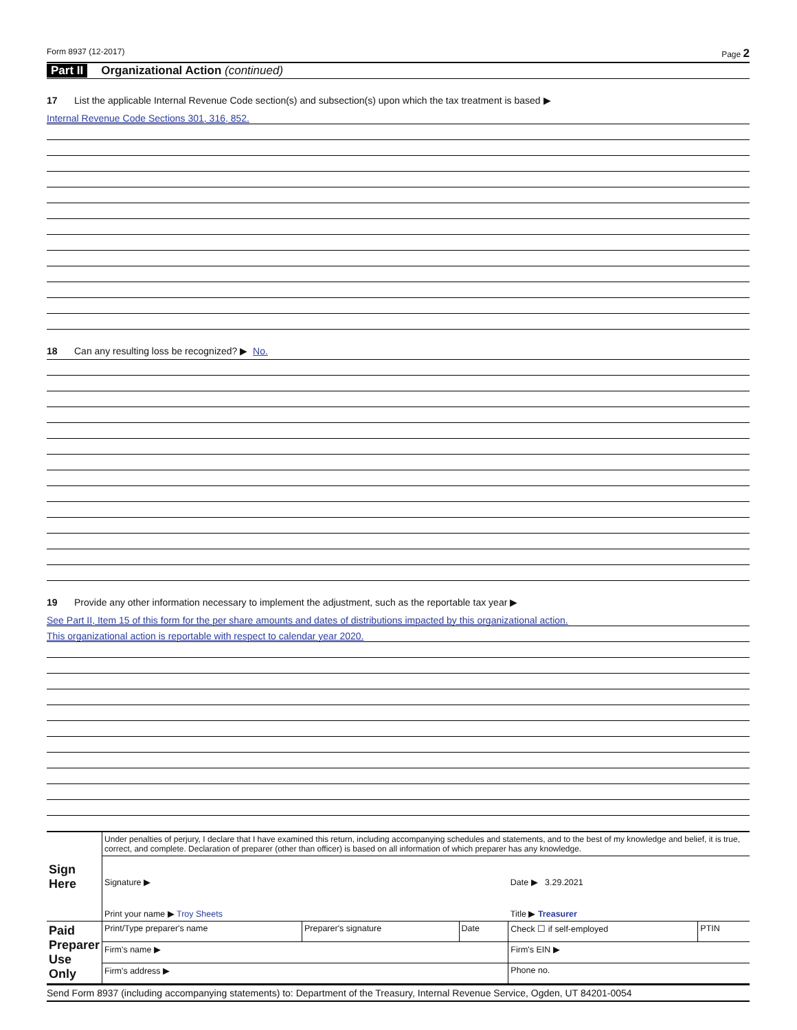Form 8937 (12-2017) Page 2
Part II Organizational Action (continued)
17 List the applicable Internal Revenue Code section(s) and subsection(s) upon which the tax treatment is based ▶
Internal Revenue Code Sections 301, 316, 852.
18 Can any resulting loss be recognized? ▶ No.
19 Provide any other information necessary to implement the adjustment, such as the reportable tax year ▶
See Part II, Item 15 of this form for the per share amounts and dates of distributions impacted by this organizational action.
This organizational action is reportable with respect to calendar year 2020.
| Sign Here | Under penalties of perjury, I declare that I have examined this return, including accompanying schedules and statements, and to the best of my knowledge and belief, it is true, correct, and complete. Declaration of preparer (other than officer) is based on all information of which preparer has any knowledge. | | | | |
| | Signature ▶ | | | Date ▶ 3.29.2021 | |
| | Print your name ▶ Troy Sheets | | | Title ▶ Treasurer | |
| Paid Preparer Use Only | Print/Type preparer's name | Preparer's signature | Date | Check ☐ if self-employed | PTIN |
| | Firm's name ▶ | | | Firm's EIN ▶ | |
| | Firm's address ▶ | | | Phone no. | |
Send Form 8937 (including accompanying statements) to: Department of the Treasury, Internal Revenue Service, Ogden, UT 84201-0054